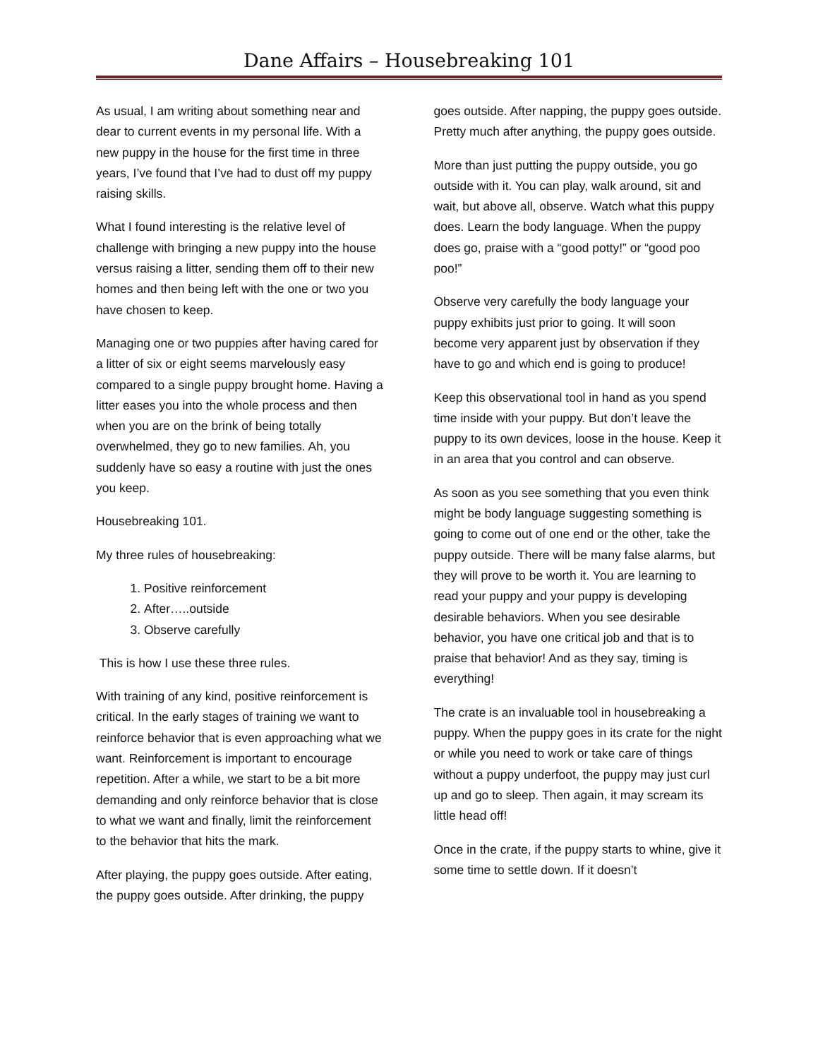Dane Affairs – Housebreaking 101
As usual, I am writing about something near and dear to current events in my personal life. With a new puppy in the house for the first time in three years, I’ve found that I’ve had to dust off my puppy raising skills.
What I found interesting is the relative level of challenge with bringing a new puppy into the house versus raising a litter, sending them off to their new homes and then being left with the one or two you have chosen to keep.
Managing one or two puppies after having cared for a litter of six or eight seems marvelously easy compared to a single puppy brought home. Having a litter eases you into the whole process and then when you are on the brink of being totally overwhelmed, they go to new families. Ah, you suddenly have so easy a routine with just the ones you keep.
Housebreaking 101.
My three rules of housebreaking:
1. Positive reinforcement
2. After…..outside
3. Observe carefully
This is how I use these three rules.
With training of any kind, positive reinforcement is critical. In the early stages of training we want to reinforce behavior that is even approaching what we want. Reinforcement is important to encourage repetition. After a while, we start to be a bit more demanding and only reinforce behavior that is close to what we want and finally, limit the reinforcement to the behavior that hits the mark.
After playing, the puppy goes outside. After eating, the puppy goes outside. After drinking, the puppy goes outside. After napping, the puppy goes outside. Pretty much after anything, the puppy goes outside.
More than just putting the puppy outside, you go outside with it. You can play, walk around, sit and wait, but above all, observe. Watch what this puppy does. Learn the body language. When the puppy does go, praise with a “good potty!” or “good poo poo!”
Observe very carefully the body language your puppy exhibits just prior to going. It will soon become very apparent just by observation if they have to go and which end is going to produce!
Keep this observational tool in hand as you spend time inside with your puppy. But don’t leave the puppy to its own devices, loose in the house. Keep it in an area that you control and can observe.
As soon as you see something that you even think might be body language suggesting something is going to come out of one end or the other, take the puppy outside. There will be many false alarms, but they will prove to be worth it. You are learning to read your puppy and your puppy is developing desirable behaviors. When you see desirable behavior, you have one critical job and that is to praise that behavior! And as they say, timing is everything!
The crate is an invaluable tool in housebreaking a puppy. When the puppy goes in its crate for the night or while you need to work or take care of things without a puppy underfoot, the puppy may just curl up and go to sleep. Then again, it may scream its little head off!
Once in the crate, if the puppy starts to whine, give it some time to settle down. If it doesn’t